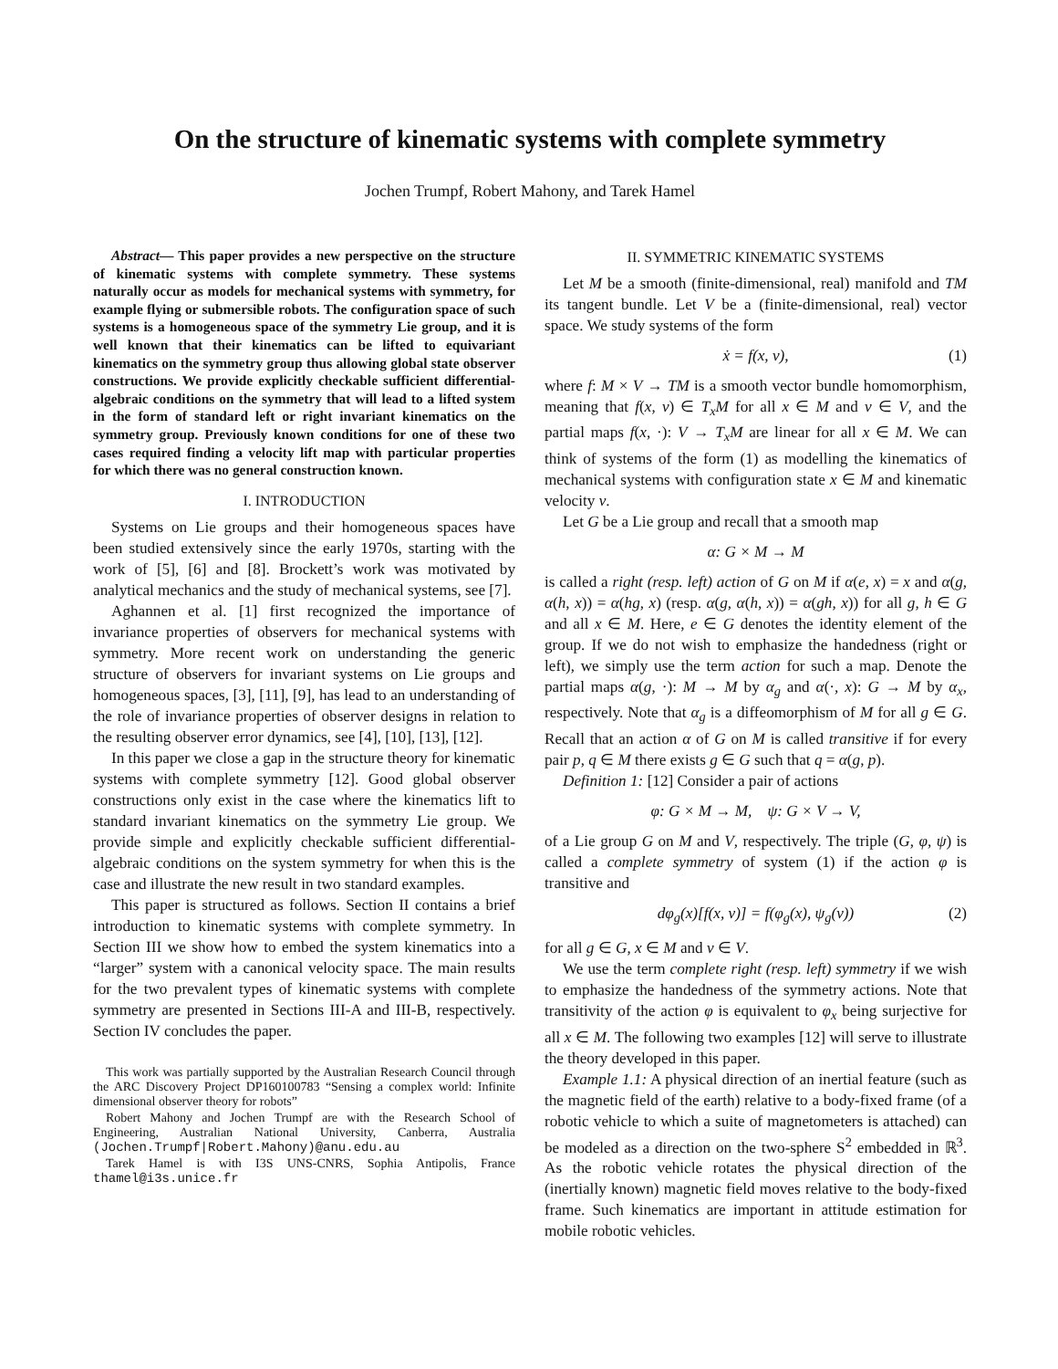On the structure of kinematic systems with complete symmetry
Jochen Trumpf, Robert Mahony, and Tarek Hamel
Abstract— This paper provides a new perspective on the structure of kinematic systems with complete symmetry. These systems naturally occur as models for mechanical systems with symmetry, for example flying or submersible robots. The configuration space of such systems is a homogeneous space of the symmetry Lie group, and it is well known that their kinematics can be lifted to equivariant kinematics on the symmetry group thus allowing global state observer constructions. We provide explicitly checkable sufficient differential-algebraic conditions on the symmetry that will lead to a lifted system in the form of standard left or right invariant kinematics on the symmetry group. Previously known conditions for one of these two cases required finding a velocity lift map with particular properties for which there was no general construction known.
I. INTRODUCTION
Systems on Lie groups and their homogeneous spaces have been studied extensively since the early 1970s, starting with the work of [5], [6] and [8]. Brockett’s work was motivated by analytical mechanics and the study of mechanical systems, see [7].
Aghannen et al. [1] first recognized the importance of invariance properties of observers for mechanical systems with symmetry. More recent work on understanding the generic structure of observers for invariant systems on Lie groups and homogeneous spaces, [3], [11], [9], has lead to an understanding of the role of invariance properties of observer designs in relation to the resulting observer error dynamics, see [4], [10], [13], [12].
In this paper we close a gap in the structure theory for kinematic systems with complete symmetry [12]. Good global observer constructions only exist in the case where the kinematics lift to standard invariant kinematics on the symmetry Lie group. We provide simple and explicitly checkable sufficient differential-algebraic conditions on the system symmetry for when this is the case and illustrate the new result in two standard examples.
This paper is structured as follows. Section II contains a brief introduction to kinematic systems with complete symmetry. In Section III we show how to embed the system kinematics into a “larger” system with a canonical velocity space. The main results for the two prevalent types of kinematic systems with complete symmetry are presented in Sections III-A and III-B, respectively. Section IV concludes the paper.
This work was partially supported by the Australian Research Council through the ARC Discovery Project DP160100783 “Sensing a complex world: Infinite dimensional observer theory for robots”
Robert Mahony and Jochen Trumpf are with the Research School of Engineering, Australian National University, Canberra, Australia (Jochen.Trumpf|Robert.Mahony)@anu.edu.au
Tarek Hamel is with I3S UNS-CNRS, Sophia Antipolis, France thamel@i3s.unice.fr
II. SYMMETRIC KINEMATIC SYSTEMS
Let M be a smooth (finite-dimensional, real) manifold and TM its tangent bundle. Let V be a (finite-dimensional, real) vector space. We study systems of the form
ẋ = f(x, v), (1)
where f: M × V → TM is a smooth vector bundle homomorphism, meaning that f(x, v) ∈ T<sub>x</sub>M for all x ∈ M and v ∈ V, and the partial maps f(x, ·): V → T<sub>x</sub>M are linear for all x ∈ M. We can think of systems of the form (1) as modelling the kinematics of mechanical systems with configuration state x ∈ M and kinematic velocity v.
Let G be a Lie group and recall that a smooth map
α: G × M → M
is called a right (resp. left) action of G on M if α(e, x) = x and α(g, α(h, x)) = α(hg, x) (resp. α(g, α(h, x)) = α(gh, x)) for all g, h ∈ G and all x ∈ M. Here, e ∈ G denotes the identity element of the group. If we do not wish to emphasize the handedness (right or left), we simply use the term action for such a map. Denote the partial maps α(g, ·): M → M by α<sub>g</sub> and α(·, x): G → M by α<sub>x</sub>, respectively. Note that α<sub>g</sub> is a diffeomorphism of M for all g ∈ G. Recall that an action α of G on M is called transitive if for every pair p, q ∈ M there exists g ∈ G such that q = α(g, p).
Definition 1: [12] Consider a pair of actions
φ: G × M → M, ψ: G × V → V,
of a Lie group G on M and V, respectively. The triple (G, φ, ψ) is called a complete symmetry of system (1) if the action φ is transitive and
dφ<sub>g</sub>(x)[f(x, v)] = f(φ<sub>g</sub>(x), ψ<sub>g</sub>(v)) (2)
for all g ∈ G, x ∈ M and v ∈ V.
We use the term complete right (resp. left) symmetry if we wish to emphasize the handedness of the symmetry actions. Note that transitivity of the action φ is equivalent to φ<sub>x</sub> being surjective for all x ∈ M. The following two examples [12] will serve to illustrate the theory developed in this paper.
Example 1.1: A physical direction of an inertial feature (such as the magnetic field of the earth) relative to a body-fixed frame (of a robotic vehicle to which a suite of magnetometers is attached) can be modeled as a direction on the two-sphere S<sup>2</sup> embedded in ℝ<sup>3</sup>. As the robotic vehicle rotates the physical direction of the (inertially known) magnetic field moves relative to the body-fixed frame. Such kinematics are important in attitude estimation for mobile robotic vehicles.